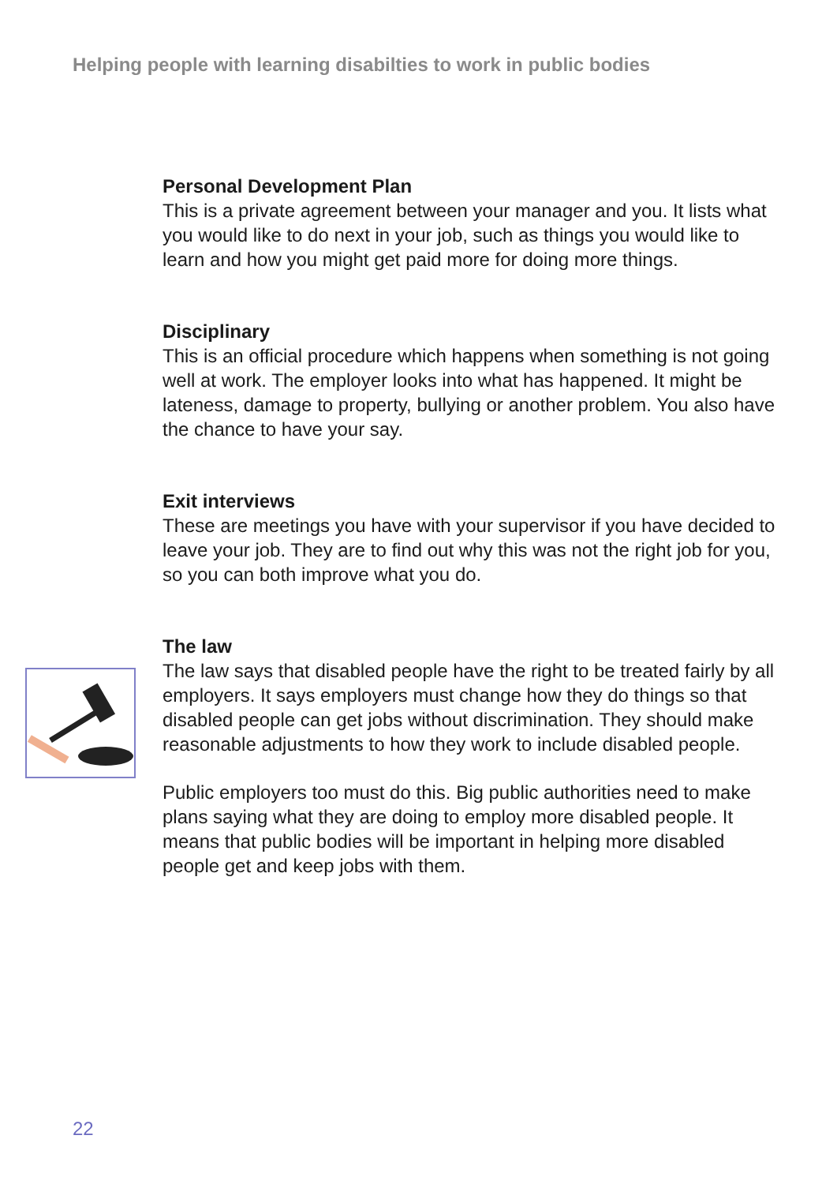Helping people with learning disabilties to work in public bodies
Personal Development Plan
This is a private agreement between your manager and you. It lists what you would like to do next in your job, such as things you would like to learn and how you might get paid more for doing more things.
Disciplinary
This is an official procedure which happens when something is not going well at work. The employer looks into what has happened. It might be lateness, damage to property, bullying or another problem. You also have the chance to have your say.
Exit interviews
These are meetings you have with your supervisor if you have decided to leave your job. They are to find out why this was not the right job for you, so you can both improve what you do.
The law
The law says that disabled people have the right to be treated fairly by all employers. It says employers must change how they do things so that disabled people can get jobs without discrimination. They should make reasonable adjustments to how they work to include disabled people.
Public employers too must do this. Big public authorities need to make plans saying what they are doing to employ more disabled people. It means that public bodies will be important in helping more disabled people get and keep jobs with them.
22